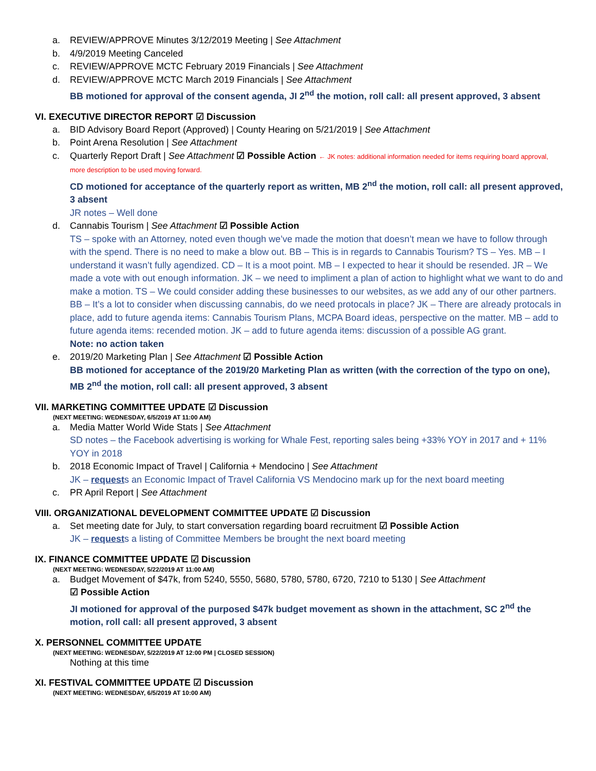a. REVIEW/APPROVE Minutes 3/12/2019 Meeting | See Attachment
b. 4/9/2019 Meeting Canceled
c. REVIEW/APPROVE MCTC February 2019 Financials | See Attachment
d. REVIEW/APPROVE MCTC March 2019 Financials | See Attachment
BB motioned for approval of the consent agenda, JI 2<sup>nd</sup> the motion, roll call: all present approved, 3 absent
VI. EXECUTIVE DIRECTOR REPORT ☑ Discussion
a. BID Advisory Board Report (Approved) | County Hearing on 5/21/2019 | See Attachment
b. Point Arena Resolution | See Attachment
c. Quarterly Report Draft | See Attachment ☑ Possible Action ← JK notes: additional information needed for items requiring board approval, more description to be used moving forward.
CD motioned for acceptance of the quarterly report as written, MB 2<sup>nd</sup> the motion, roll call: all present approved, 3 absent
JR notes – Well done
d. Cannabis Tourism | See Attachment ☑ Possible Action
TS – spoke with an Attorney, noted even though we’ve made the motion that doesn’t mean we have to follow through with the spend. There is no need to make a blow out. BB – This is in regards to Cannabis Tourism? TS – Yes. MB – I understand it wasn’t fully agendized. CD – It is a moot point. MB – I expected to hear it should be resended. JR – We made a vote with out enough information. JK – we need to impliment a plan of action to highlight what we want to do and make a motion. TS – We could consider adding these businesses to our websites, as we add any of our other partners. BB – It’s a lot to consider when discussing cannabis, do we need protocals in place? JK – There are already protocals in place, add to future agenda items: Cannabis Tourism Plans, MCPA Board ideas, perspective on the matter. MB – add to future agenda items: recended motion. JK – add to future agenda items: discussion of a possible AG grant.
Note: no action taken
e. 2019/20 Marketing Plan | See Attachment ☑ Possible Action
BB motioned for acceptance of the 2019/20 Marketing Plan as written (with the correction of the typo on one), MB 2<sup>nd</sup> the motion, roll call: all present approved, 3 absent
VII. MARKETING COMMITTEE UPDATE ☑ Discussion
(NEXT MEETING: WEDNESDAY, 6/5/2019 AT 11:00 AM)
a. Media Matter World Wide Stats | See Attachment
SD notes – the Facebook advertising is working for Whale Fest, reporting sales being +33% YOY in 2017 and + 11% YOY in 2018
b. 2018 Economic Impact of Travel | California + Mendocino | See Attachment
JK – requests an Economic Impact of Travel California VS Mendocino mark up for the next board meeting
c. PR April Report | See Attachment
VIII. ORGANIZATIONAL DEVELOPMENT COMMITTEE UPDATE ☑ Discussion
a. Set meeting date for July, to start conversation regarding board recruitment ☑ Possible Action
JK – requests a listing of Committee Members be brought the next board meeting
IX. FINANCE COMMITTEE UPDATE ☑ Discussion
(NEXT MEETING: WEDNESDAY, 5/22/2019 AT 11:00 AM)
a. Budget Movement of $47k, from 5240, 5550, 5680, 5780, 5780, 6720, 7210 to 5130 | See Attachment
☑ Possible Action
JI motioned for approval of the purposed $47k budget movement as shown in the attachment, SC 2<sup>nd</sup> the motion, roll call: all present approved, 3 absent
X. PERSONNEL COMMITTEE UPDATE
(NEXT MEETING: WEDNESDAY, 5/22/2019 AT 12:00 PM | CLOSED SESSION)
Nothing at this time
XI. FESTIVAL COMMITTEE UPDATE ☑ Discussion
(NEXT MEETING: WEDNESDAY, 6/5/2019 AT 10:00 AM)